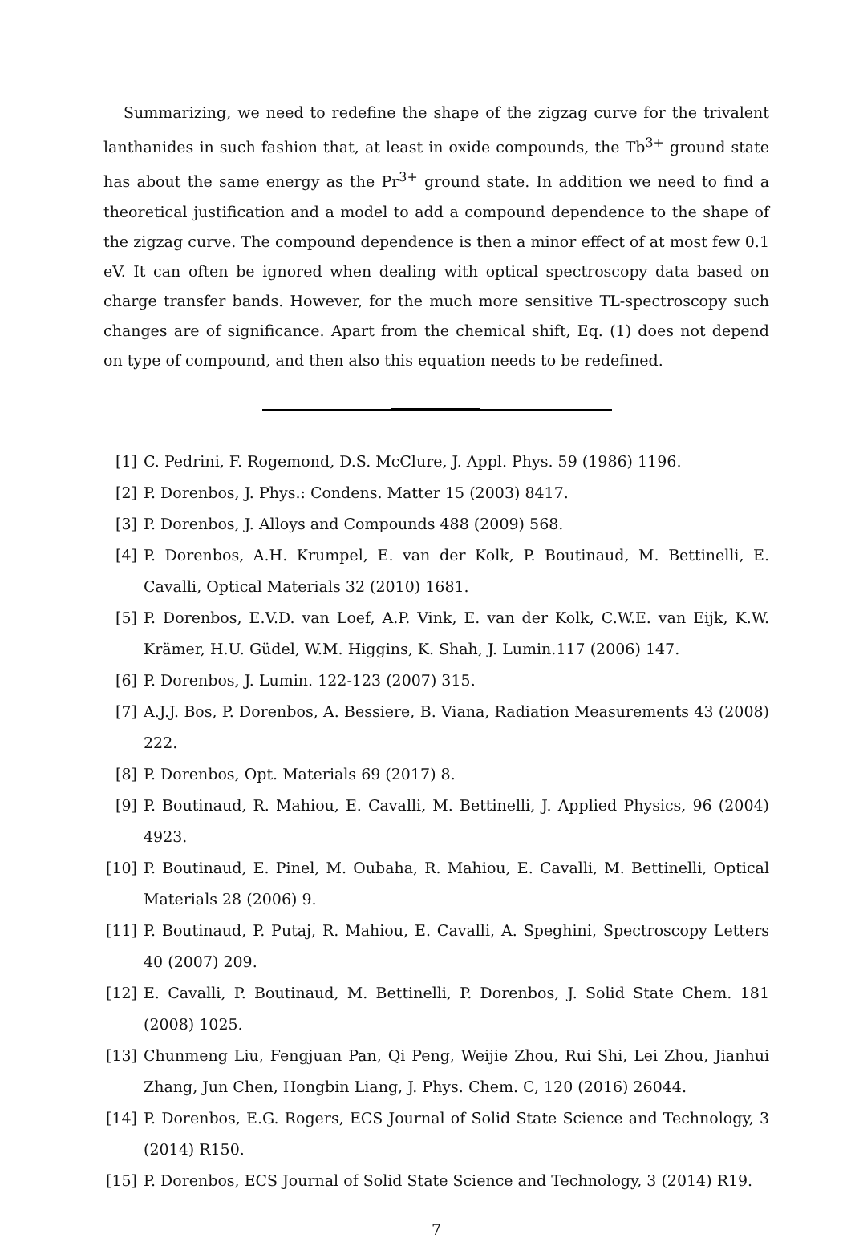Summarizing, we need to redefine the shape of the zigzag curve for the trivalent lanthanides in such fashion that, at least in oxide compounds, the Tb<sup>3+</sup> ground state has about the same energy as the Pr<sup>3+</sup> ground state. In addition we need to find a theoretical justification and a model to add a compound dependence to the shape of the zigzag curve. The compound dependence is then a minor effect of at most few 0.1 eV. It can often be ignored when dealing with optical spectroscopy data based on charge transfer bands. However, for the much more sensitive TL-spectroscopy such changes are of significance. Apart from the chemical shift, Eq. (1) does not depend on type of compound, and then also this equation needs to be redefined.
[1] C. Pedrini, F. Rogemond, D.S. McClure, J. Appl. Phys. 59 (1986) 1196.
[2] P. Dorenbos, J. Phys.: Condens. Matter 15 (2003) 8417.
[3] P. Dorenbos, J. Alloys and Compounds 488 (2009) 568.
[4] P. Dorenbos, A.H. Krumpel, E. van der Kolk, P. Boutinaud, M. Bettinelli, E. Cavalli, Optical Materials 32 (2010) 1681.
[5] P. Dorenbos, E.V.D. van Loef, A.P. Vink, E. van der Kolk, C.W.E. van Eijk, K.W. Krämer, H.U. Güdel, W.M. Higgins, K. Shah, J. Lumin.117 (2006) 147.
[6] P. Dorenbos, J. Lumin. 122-123 (2007) 315.
[7] A.J.J. Bos, P. Dorenbos, A. Bessiere, B. Viana, Radiation Measurements 43 (2008) 222.
[8] P. Dorenbos, Opt. Materials 69 (2017) 8.
[9] P. Boutinaud, R. Mahiou, E. Cavalli, M. Bettinelli, J. Applied Physics, 96 (2004) 4923.
[10] P. Boutinaud, E. Pinel, M. Oubaha, R. Mahiou, E. Cavalli, M. Bettinelli, Optical Materials 28 (2006) 9.
[11] P. Boutinaud, P. Putaj, R. Mahiou, E. Cavalli, A. Speghini, Spectroscopy Letters 40 (2007) 209.
[12] E. Cavalli, P. Boutinaud, M. Bettinelli, P. Dorenbos, J. Solid State Chem. 181 (2008) 1025.
[13] Chunmeng Liu, Fengjuan Pan, Qi Peng, Weijie Zhou, Rui Shi, Lei Zhou, Jianhui Zhang, Jun Chen, Hongbin Liang, J. Phys. Chem. C, 120 (2016) 26044.
[14] P. Dorenbos, E.G. Rogers, ECS Journal of Solid State Science and Technology, 3 (2014) R150.
[15] P. Dorenbos, ECS Journal of Solid State Science and Technology, 3 (2014) R19.
7